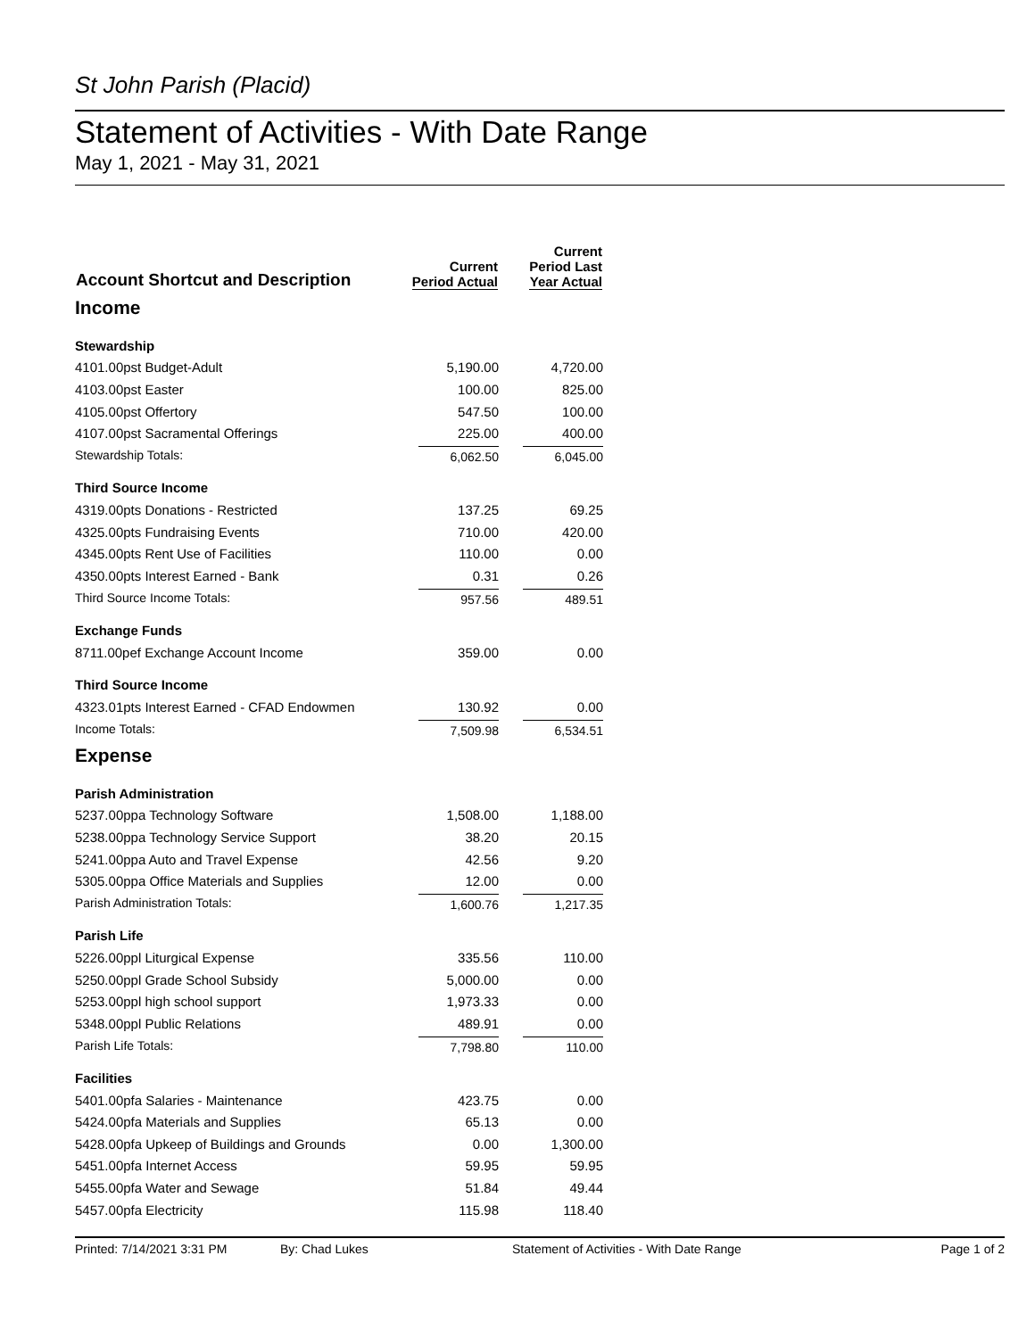St John Parish (Placid)
Statement of Activities - With Date Range
May 1, 2021 - May 31, 2021
| Account Shortcut and Description | Current Period Actual | Current Period Last Year Actual |
| --- | --- | --- |
| Income | | |
| Stewardship | | |
| 4101.00pst Budget-Adult | 5,190.00 | 4,720.00 |
| 4103.00pst Easter | 100.00 | 825.00 |
| 4105.00pst Offertory | 547.50 | 100.00 |
| 4107.00pst Sacramental Offerings | 225.00 | 400.00 |
| Stewardship Totals: | 6,062.50 | 6,045.00 |
| Third Source Income | | |
| 4319.00pts Donations - Restricted | 137.25 | 69.25 |
| 4325.00pts Fundraising Events | 710.00 | 420.00 |
| 4345.00pts Rent Use of Facilities | 110.00 | 0.00 |
| 4350.00pts Interest Earned - Bank | 0.31 | 0.26 |
| Third Source Income Totals: | 957.56 | 489.51 |
| Exchange Funds | | |
| 8711.00pef Exchange Account Income | 359.00 | 0.00 |
| Third Source Income | | |
| 4323.01pts Interest Earned - CFAD Endowmen | 130.92 | 0.00 |
| Income Totals: | 7,509.98 | 6,534.51 |
| Expense | | |
| Parish Administration | | |
| 5237.00ppa Technology Software | 1,508.00 | 1,188.00 |
| 5238.00ppa Technology Service Support | 38.20 | 20.15 |
| 5241.00ppa Auto and Travel Expense | 42.56 | 9.20 |
| 5305.00ppa Office Materials and Supplies | 12.00 | 0.00 |
| Parish Administration Totals: | 1,600.76 | 1,217.35 |
| Parish Life | | |
| 5226.00ppl Liturgical Expense | 335.56 | 110.00 |
| 5250.00ppl Grade School Subsidy | 5,000.00 | 0.00 |
| 5253.00ppl high school support | 1,973.33 | 0.00 |
| 5348.00ppl Public Relations | 489.91 | 0.00 |
| Parish Life Totals: | 7,798.80 | 110.00 |
| Facilities | | |
| 5401.00pfa Salaries - Maintenance | 423.75 | 0.00 |
| 5424.00pfa Materials and Supplies | 65.13 | 0.00 |
| 5428.00pfa Upkeep of Buildings and Grounds | 0.00 | 1,300.00 |
| 5451.00pfa Internet Access | 59.95 | 59.95 |
| 5455.00pfa Water and Sewage | 51.84 | 49.44 |
| 5457.00pfa Electricity | 115.98 | 118.40 |
Printed: 7/14/2021 3:31 PM By: Chad Lukes Statement of Activities - With Date Range Page 1 of 2